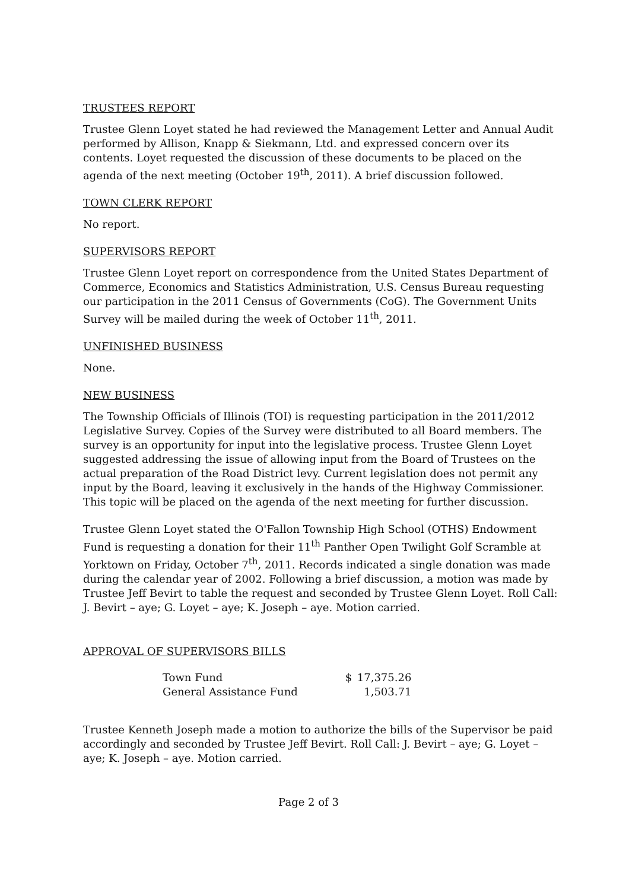TRUSTEES REPORT
Trustee Glenn Loyet stated he had reviewed the Management Letter and Annual Audit performed by Allison, Knapp & Siekmann, Ltd. and expressed concern over its contents. Loyet requested the discussion of these documents to be placed on the agenda of the next meeting (October 19<sup>th</sup>, 2011). A brief discussion followed.
TOWN CLERK REPORT
No report.
SUPERVISORS REPORT
Trustee Glenn Loyet report on correspondence from the United States Department of Commerce, Economics and Statistics Administration, U.S. Census Bureau requesting our participation in the 2011 Census of Governments (CoG). The Government Units Survey will be mailed during the week of October 11<sup>th</sup>, 2011.
UNFINISHED BUSINESS
None.
NEW BUSINESS
The Township Officials of Illinois (TOI) is requesting participation in the 2011/2012 Legislative Survey. Copies of the Survey were distributed to all Board members. The survey is an opportunity for input into the legislative process. Trustee Glenn Loyet suggested addressing the issue of allowing input from the Board of Trustees on the actual preparation of the Road District levy. Current legislation does not permit any input by the Board, leaving it exclusively in the hands of the Highway Commissioner. This topic will be placed on the agenda of the next meeting for further discussion.
Trustee Glenn Loyet stated the O'Fallon Township High School (OTHS) Endowment Fund is requesting a donation for their 11<sup>th</sup> Panther Open Twilight Golf Scramble at Yorktown on Friday, October 7<sup>th</sup>, 2011. Records indicated a single donation was made during the calendar year of 2002. Following a brief discussion, a motion was made by Trustee Jeff Bevirt to table the request and seconded by Trustee Glenn Loyet. Roll Call: J. Bevirt – aye; G. Loyet – aye; K. Joseph – aye. Motion carried.
APPROVAL OF SUPERVISORS BILLS
| Town Fund | $ | 17,375.26 |
| General Assistance Fund | | 1,503.71 |
Trustee Kenneth Joseph made a motion to authorize the bills of the Supervisor be paid accordingly and seconded by Trustee Jeff Bevirt. Roll Call: J. Bevirt – aye; G. Loyet – aye; K. Joseph – aye. Motion carried.
Page 2 of 3